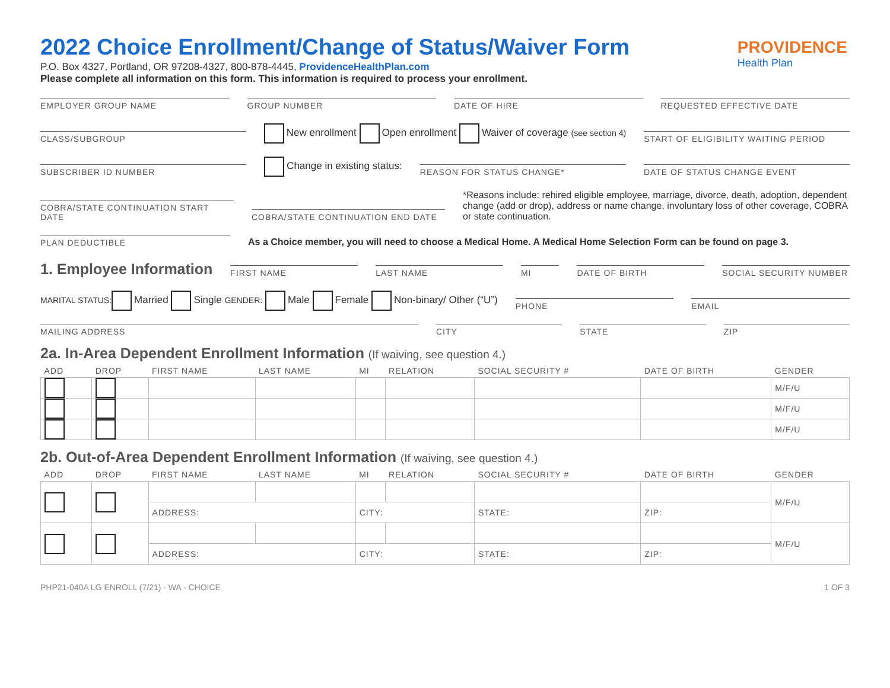PROVIDENCE
Health Plan
2022 Choice Enrollment/Change of Status/Waiver Form
P.O. Box 4327, Portland, OR 97208-4327, 800-878-4445, ProvidenceHealthPlan.com
Please complete all information on this form. This information is required to process your enrollment.
EMPLOYER GROUP NAME
GROUP NUMBER
DATE OF HIRE
REQUESTED EFFECTIVE DATE
CLASS/SUBGROUP
New enrollment Open enrollment Waiver of coverage (see section 4)
START OF ELIGIBILITY WAITING PERIOD
SUBSCRIBER ID NUMBER
Change in existing status:
REASON FOR STATUS CHANGE*
DATE OF STATUS CHANGE EVENT
COBRA/STATE CONTINUATION START DATE
COBRA/STATE CONTINUATION END DATE
*Reasons include: rehired eligible employee, marriage, divorce, death, adoption, dependent change (add or drop), address or name change, involuntary loss of other coverage, COBRA or state continuation.
PLAN DEDUCTIBLE
As a Choice member, you will need to choose a Medical Home. A Medical Home Selection Form can be found on page 3.
1. Employee Information
FIRST NAME
LAST NAME
MI
DATE OF BIRTH
SOCIAL SECURITY NUMBER
MARITAL STATUS: Married Single GENDER: Male Female Non-binary/ Other (“U”)
PHONE
EMAIL
MAILING ADDRESS
CITY
STATE
ZIP
2a. In-Area Dependent Enrollment Information (If waiving, see question 4.)
| ADD | DROP | FIRST NAME | LAST NAME | MI | RELATION | SOCIAL SECURITY # | DATE OF BIRTH | GENDER |
| --- | --- | --- | --- | --- | --- | --- | --- | --- |
| | | | | | | | | M/F/U |
| | | | | | | | | M/F/U |
| | | | | | | | | M/F/U |
2b. Out-of-Area Dependent Enrollment Information (If waiving, see question 4.)
| ADD | DROP | FIRST NAME | LAST NAME | MI | RELATION | SOCIAL SECURITY # | DATE OF BIRTH | GENDER |
| --- | --- | --- | --- | --- | --- | --- | --- | --- |
| | | | | | | | | M/F/U |
| | | ADDRESS: | | CITY: | | STATE: | ZIP: | |
| | | | | | | | | M/F/U |
| | | ADDRESS: | | CITY: | | STATE: | ZIP: | |
PHP21-040A LG ENROLL (7/21) - WA - CHOICE 1 OF 3